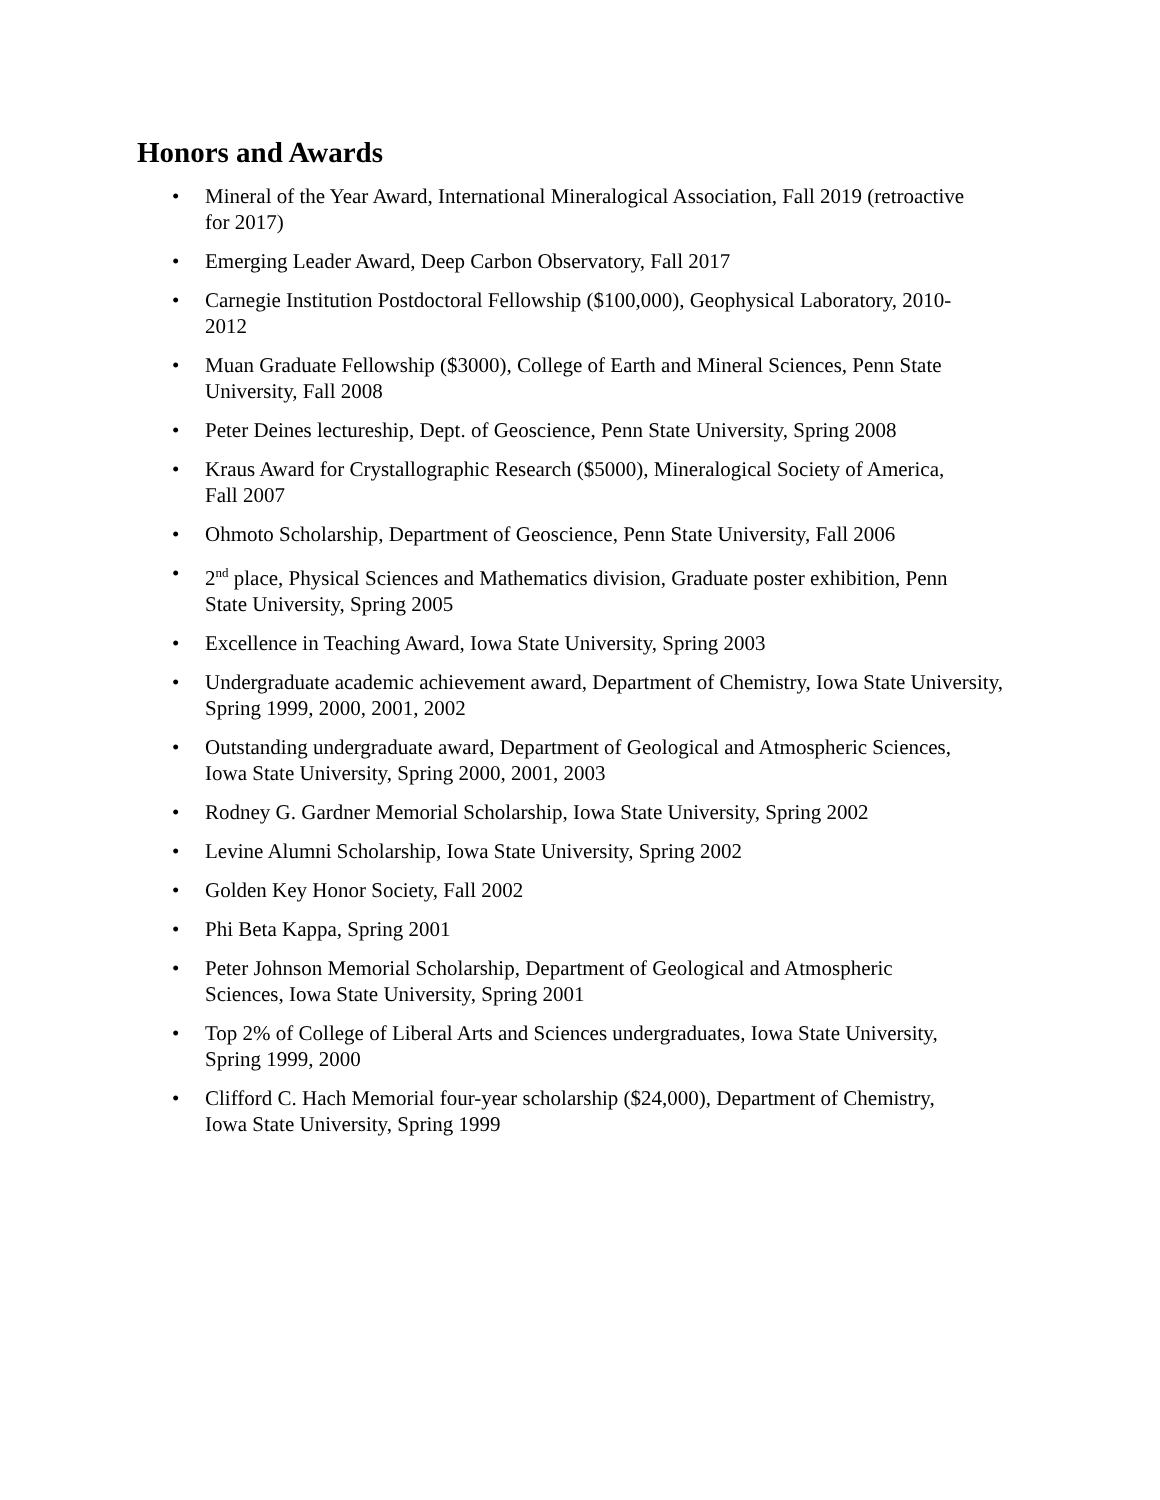Honors and Awards
• Mineral of the Year Award, International Mineralogical Association, Fall 2019 (retroactive
for 2017)
• Emerging Leader Award, Deep Carbon Observatory, Fall 2017
• Carnegie Institution Postdoctoral Fellowship ($100,000), Geophysical Laboratory, 2010-
2012
• Muan Graduate Fellowship ($3000), College of Earth and Mineral Sciences, Penn State
University, Fall 2008
• Peter Deines lectureship, Dept. of Geoscience, Penn State University, Spring 2008
• Kraus Award for Crystallographic Research ($5000), Mineralogical Society of America,
Fall 2007
• Ohmoto Scholarship, Department of Geoscience, Penn State University, Fall 2006
• 2<sup>nd</sup> place, Physical Sciences and Mathematics division, Graduate poster exhibition, Penn
State University, Spring 2005
• Excellence in Teaching Award, Iowa State University, Spring 2003
• Undergraduate academic achievement award, Department of Chemistry, Iowa State University,
Spring 1999, 2000, 2001, 2002
• Outstanding undergraduate award, Department of Geological and Atmospheric Sciences,
Iowa State University, Spring 2000, 2001, 2003
• Rodney G. Gardner Memorial Scholarship, Iowa State University, Spring 2002
• Levine Alumni Scholarship, Iowa State University, Spring 2002
• Golden Key Honor Society, Fall 2002
• Phi Beta Kappa, Spring 2001
• Peter Johnson Memorial Scholarship, Department of Geological and Atmospheric
Sciences, Iowa State University, Spring 2001
• Top 2% of College of Liberal Arts and Sciences undergraduates, Iowa State University,
Spring 1999, 2000
• Clifford C. Hach Memorial four-year scholarship ($24,000), Department of Chemistry,
Iowa State University, Spring 1999